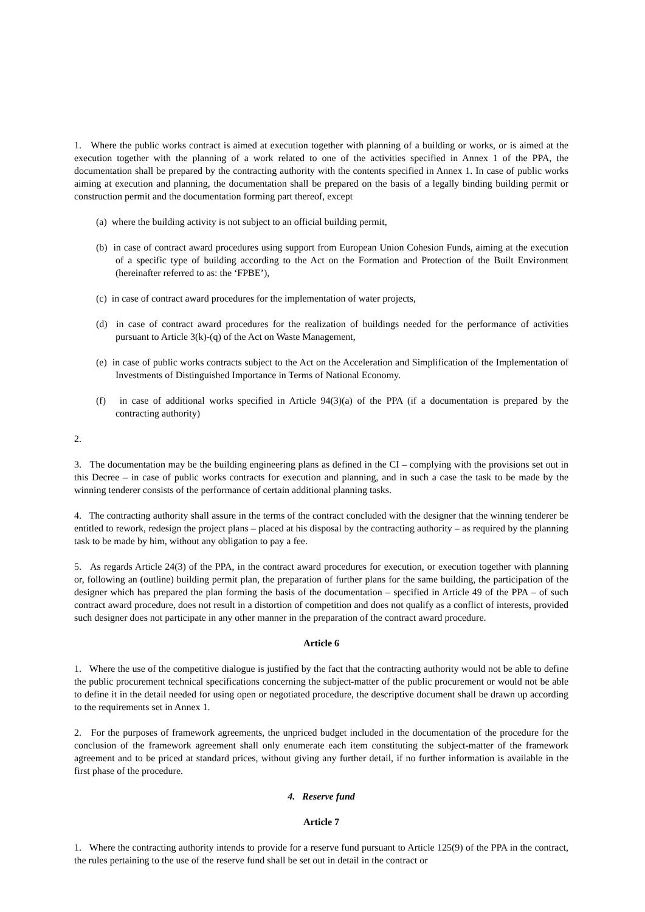1. Where the public works contract is aimed at execution together with planning of a building or works, or is aimed at the execution together with the planning of a work related to one of the activities specified in Annex 1 of the PPA, the documentation shall be prepared by the contracting authority with the contents specified in Annex 1. In case of public works aiming at execution and planning, the documentation shall be prepared on the basis of a legally binding building permit or construction permit and the documentation forming part thereof, except
(a) where the building activity is not subject to an official building permit,
(b) in case of contract award procedures using support from European Union Cohesion Funds, aiming at the execution of a specific type of building according to the Act on the Formation and Protection of the Built Environment (hereinafter referred to as: the ‘FPBE’),
(c) in case of contract award procedures for the implementation of water projects,
(d) in case of contract award procedures for the realization of buildings needed for the performance of activities pursuant to Article 3(k)-(q) of the Act on Waste Management,
(e) in case of public works contracts subject to the Act on the Acceleration and Simplification of the Implementation of Investments of Distinguished Importance in Terms of National Economy.
(f) in case of additional works specified in Article 94(3)(a) of the PPA (if a documentation is prepared by the contracting authority)
2.
3. The documentation may be the building engineering plans as defined in the CI – complying with the provisions set out in this Decree – in case of public works contracts for execution and planning, and in such a case the task to be made by the winning tenderer consists of the performance of certain additional planning tasks.
4. The contracting authority shall assure in the terms of the contract concluded with the designer that the winning tenderer be entitled to rework, redesign the project plans – placed at his disposal by the contracting authority – as required by the planning task to be made by him, without any obligation to pay a fee.
5. As regards Article 24(3) of the PPA, in the contract award procedures for execution, or execution together with planning or, following an (outline) building permit plan, the preparation of further plans for the same building, the participation of the designer which has prepared the plan forming the basis of the documentation – specified in Article 49 of the PPA – of such contract award procedure, does not result in a distortion of competition and does not qualify as a conflict of interests, provided such designer does not participate in any other manner in the preparation of the contract award procedure.
Article 6
1. Where the use of the competitive dialogue is justified by the fact that the contracting authority would not be able to define the public procurement technical specifications concerning the subject-matter of the public procurement or would not be able to define it in the detail needed for using open or negotiated procedure, the descriptive document shall be drawn up according to the requirements set in Annex 1.
2. For the purposes of framework agreements, the unpriced budget included in the documentation of the procedure for the conclusion of the framework agreement shall only enumerate each item constituting the subject-matter of the framework agreement and to be priced at standard prices, without giving any further detail, if no further information is available in the first phase of the procedure.
4. Reserve fund
Article 7
1. Where the contracting authority intends to provide for a reserve fund pursuant to Article 125(9) of the PPA in the contract, the rules pertaining to the use of the reserve fund shall be set out in detail in the contract or